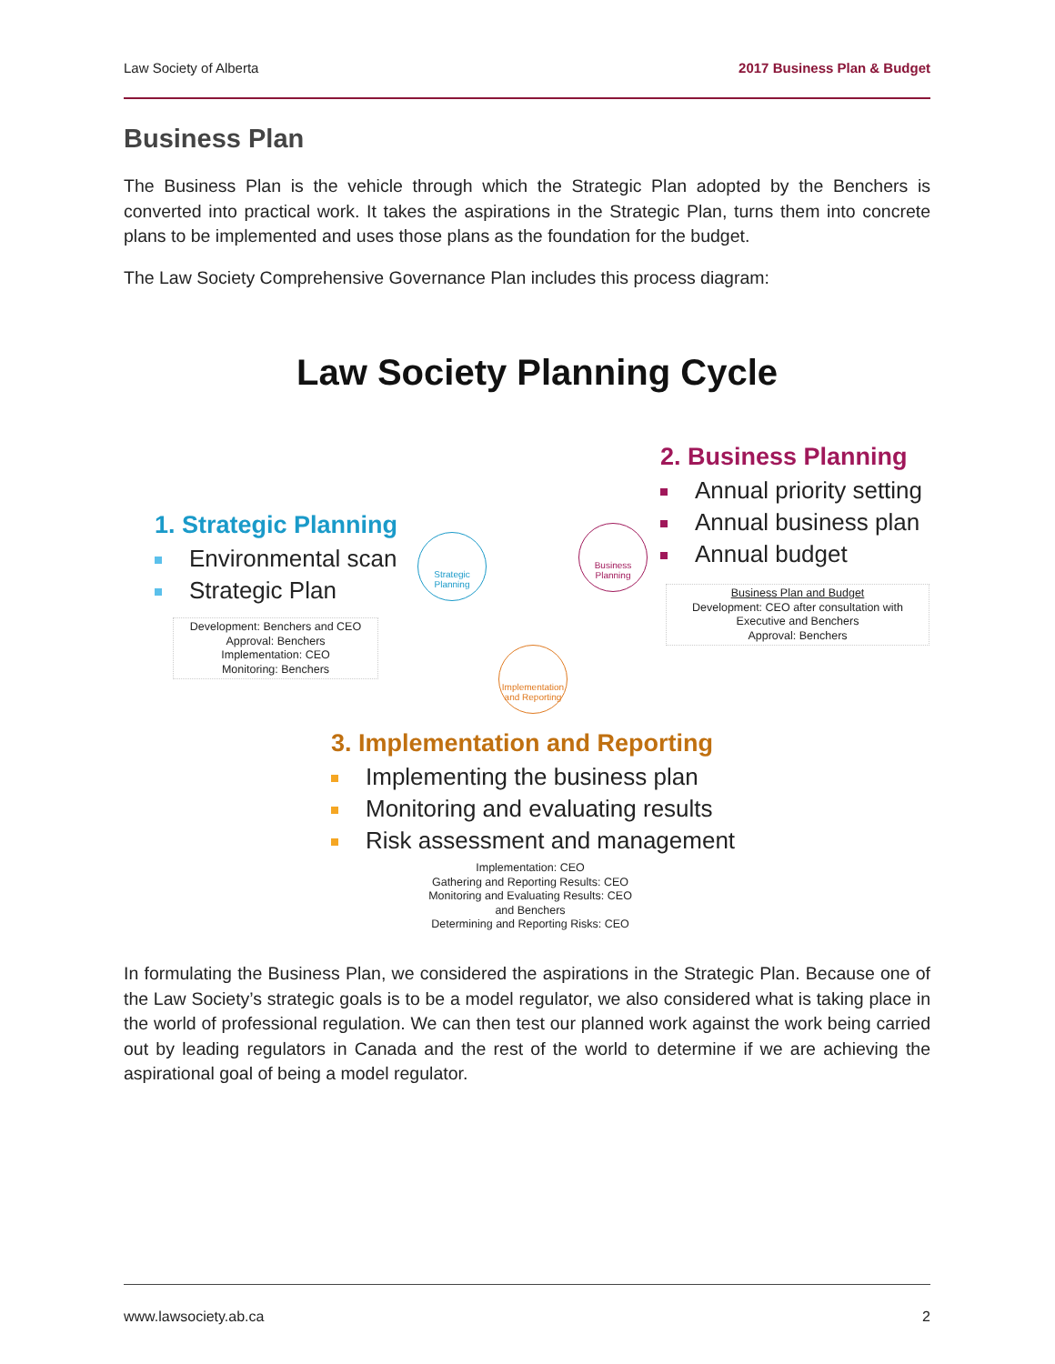Law Society of Alberta 2017 Business Plan & Budget
Business Plan
The Business Plan is the vehicle through which the Strategic Plan adopted by the Benchers is converted into practical work. It takes the aspirations in the Strategic Plan, turns them into concrete plans to be implemented and uses those plans as the foundation for the budget.
The Law Society Comprehensive Governance Plan includes this process diagram:
Law Society Planning Cycle
2. Business Planning
Annual priority setting
Annual business plan
Annual budget
Business Plan and Budget
Development: CEO after consultation with Executive and Benchers
Approval: Benchers
1. Strategic Planning
Environmental scan
Strategic Plan
Development: Benchers and CEO
Approval: Benchers
Implementation: CEO
Monitoring: Benchers
Strategic Planning
Business Planning
Implementation and Reporting
3. Implementation and Reporting
Implementing the business plan
Monitoring and evaluating results
Risk assessment and management
Implementation: CEO
Gathering and Reporting Results: CEO
Monitoring and Evaluating Results: CEO and Benchers
Determining and Reporting Risks: CEO
In formulating the Business Plan, we considered the aspirations in the Strategic Plan. Because one of the Law Society’s strategic goals is to be a model regulator, we also considered what is taking place in the world of professional regulation. We can then test our planned work against the work being carried out by leading regulators in Canada and the rest of the world to determine if we are achieving the aspirational goal of being a model regulator.
www.lawsociety.ab.ca 2